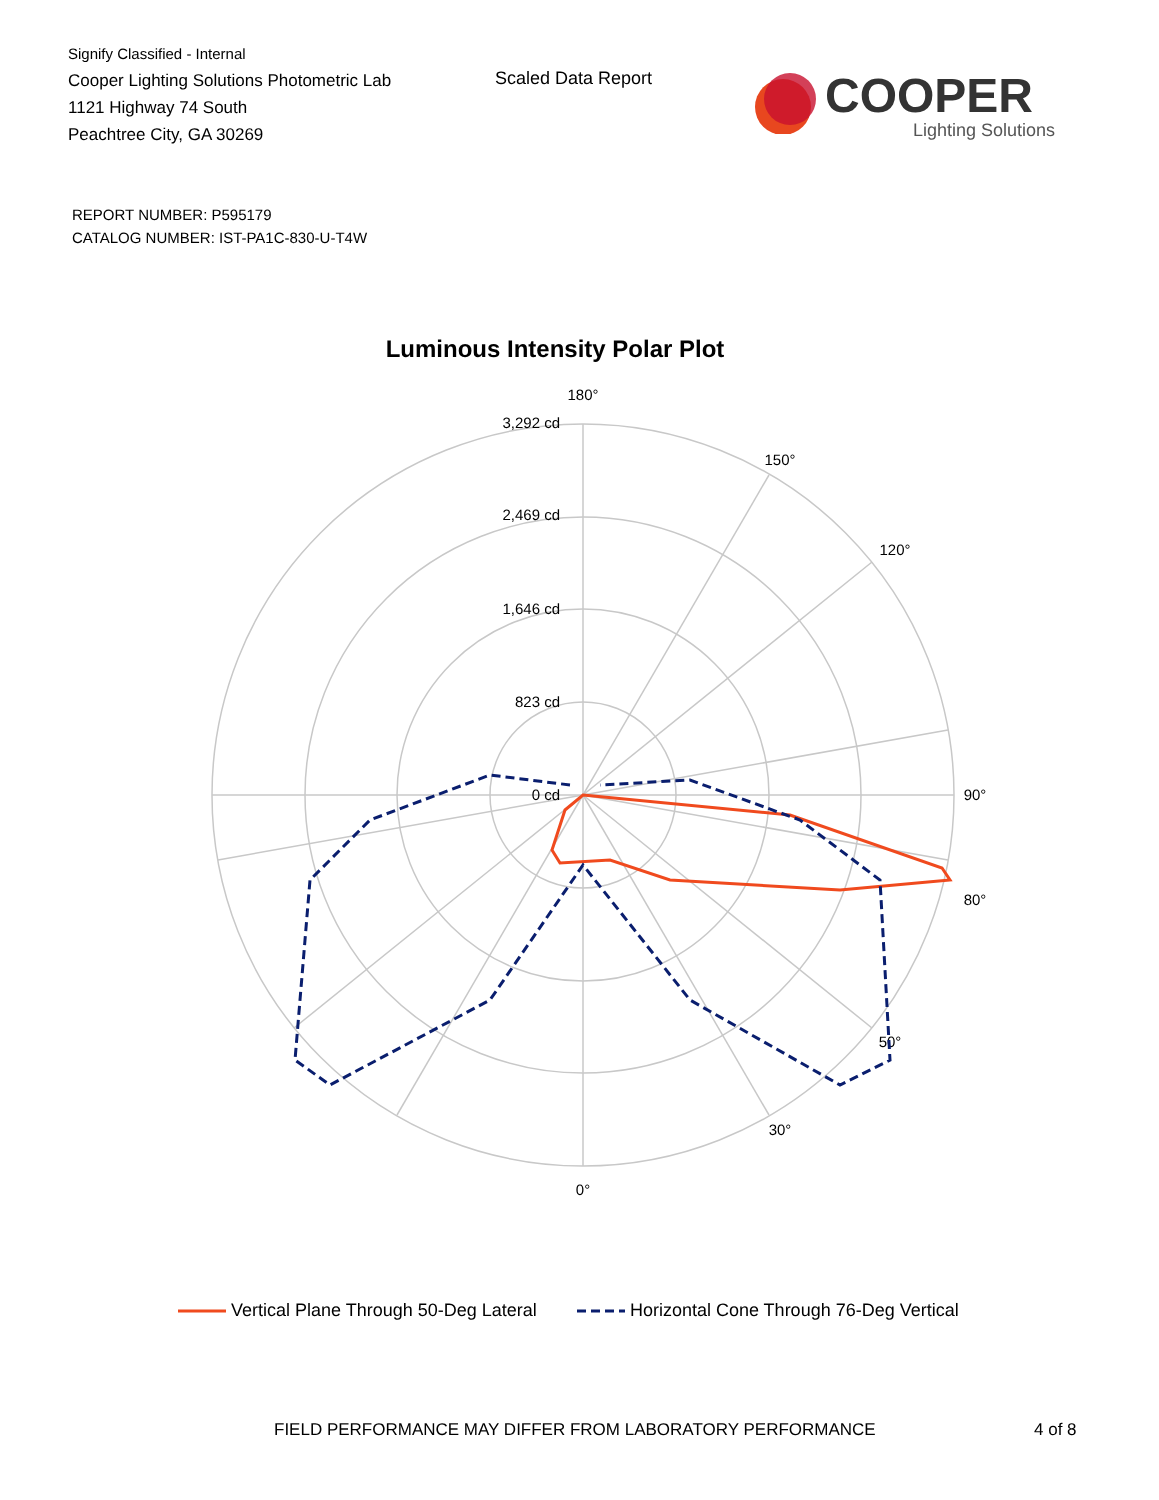Signify Classified - Internal
Cooper Lighting Solutions Photometric Lab
1121 Highway 74 South
Peachtree City, GA 30269
Scaled Data Report
COOPER
Lighting Solutions
REPORT NUMBER: P595179
CATALOG NUMBER: IST-PA1C-830-U-T4W
Luminous Intensity Polar Plot
180°
0°
90°
120°
50°
150°
30°
80°
3,292 cd
2,469 cd
1,646 cd
823 cd
0 cd
Vertical Plane Through 50-Deg Lateral Horizontal Cone Through 76-Deg Vertical
FIELD PERFORMANCE MAY DIFFER FROM LABORATORY PERFORMANCE
4 of 8